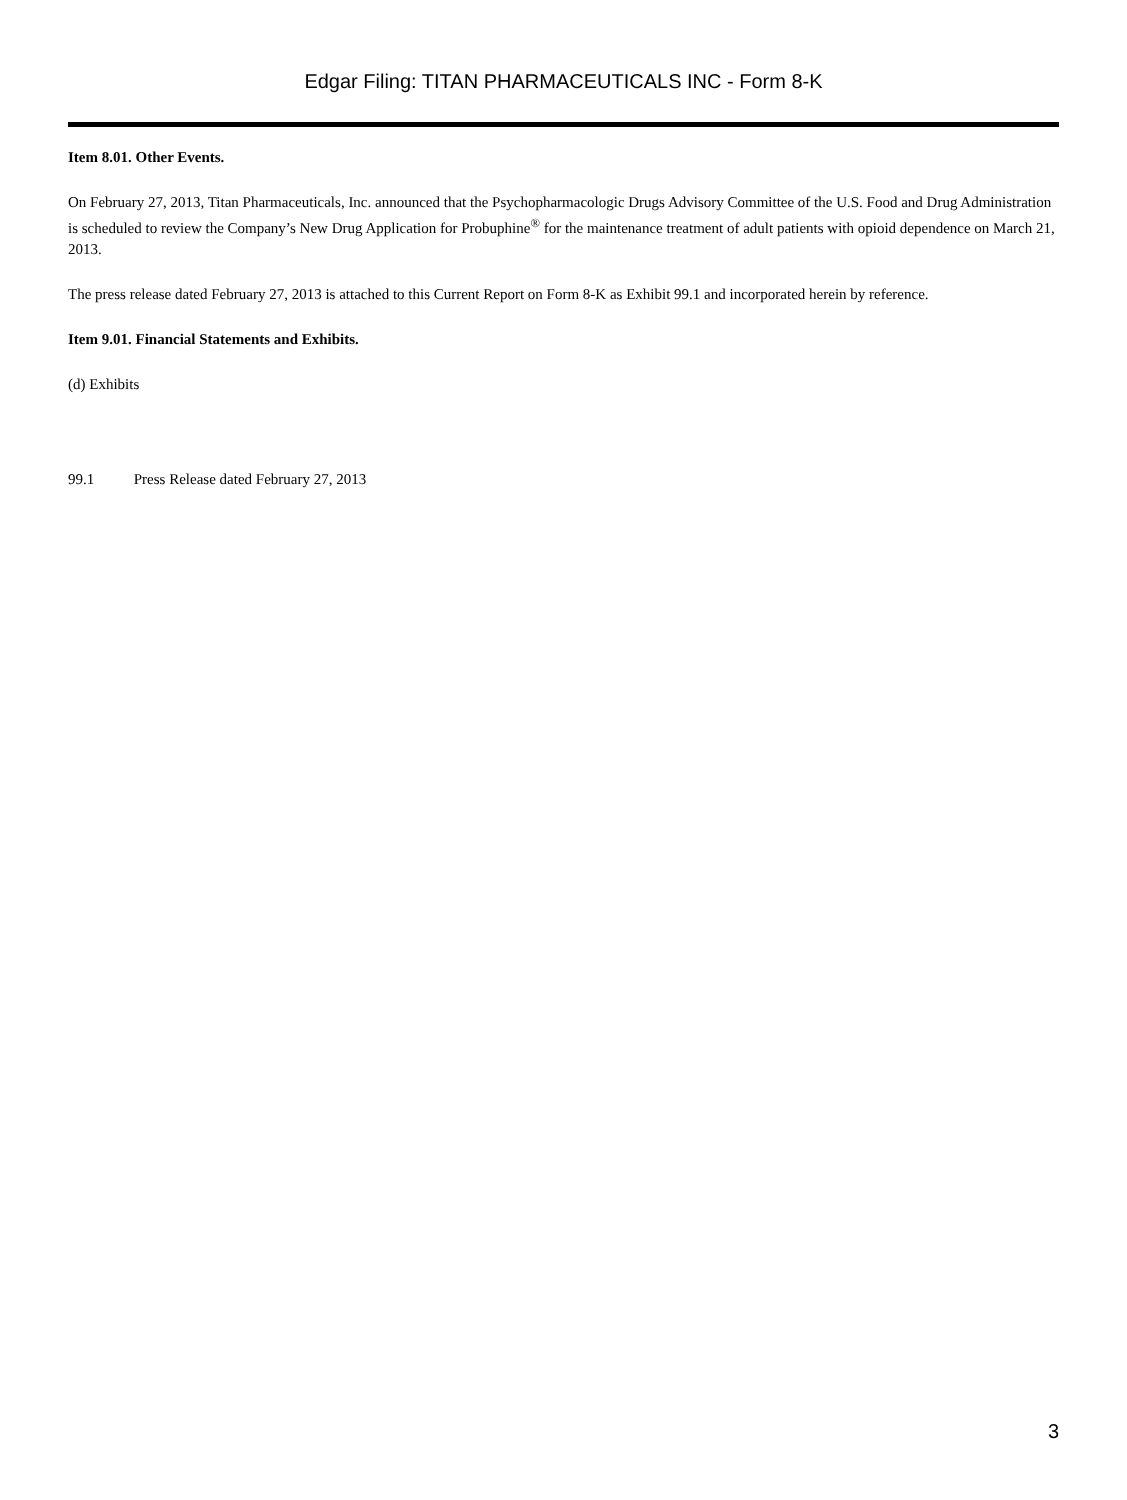Edgar Filing: TITAN PHARMACEUTICALS INC - Form 8-K
Item 8.01. Other Events.
On February 27, 2013, Titan Pharmaceuticals, Inc. announced that the Psychopharmacologic Drugs Advisory Committee of the U.S. Food and Drug Administration is scheduled to review the Company’s New Drug Application for Probuphine<sup>®</sup> for the maintenance treatment of adult patients with opioid dependence on March 21, 2013.
The press release dated February 27, 2013 is attached to this Current Report on Form 8-K as Exhibit 99.1 and incorporated herein by reference.
Item 9.01. Financial Statements and Exhibits.
(d) Exhibits
99.1 Press Release dated February 27, 2013
3